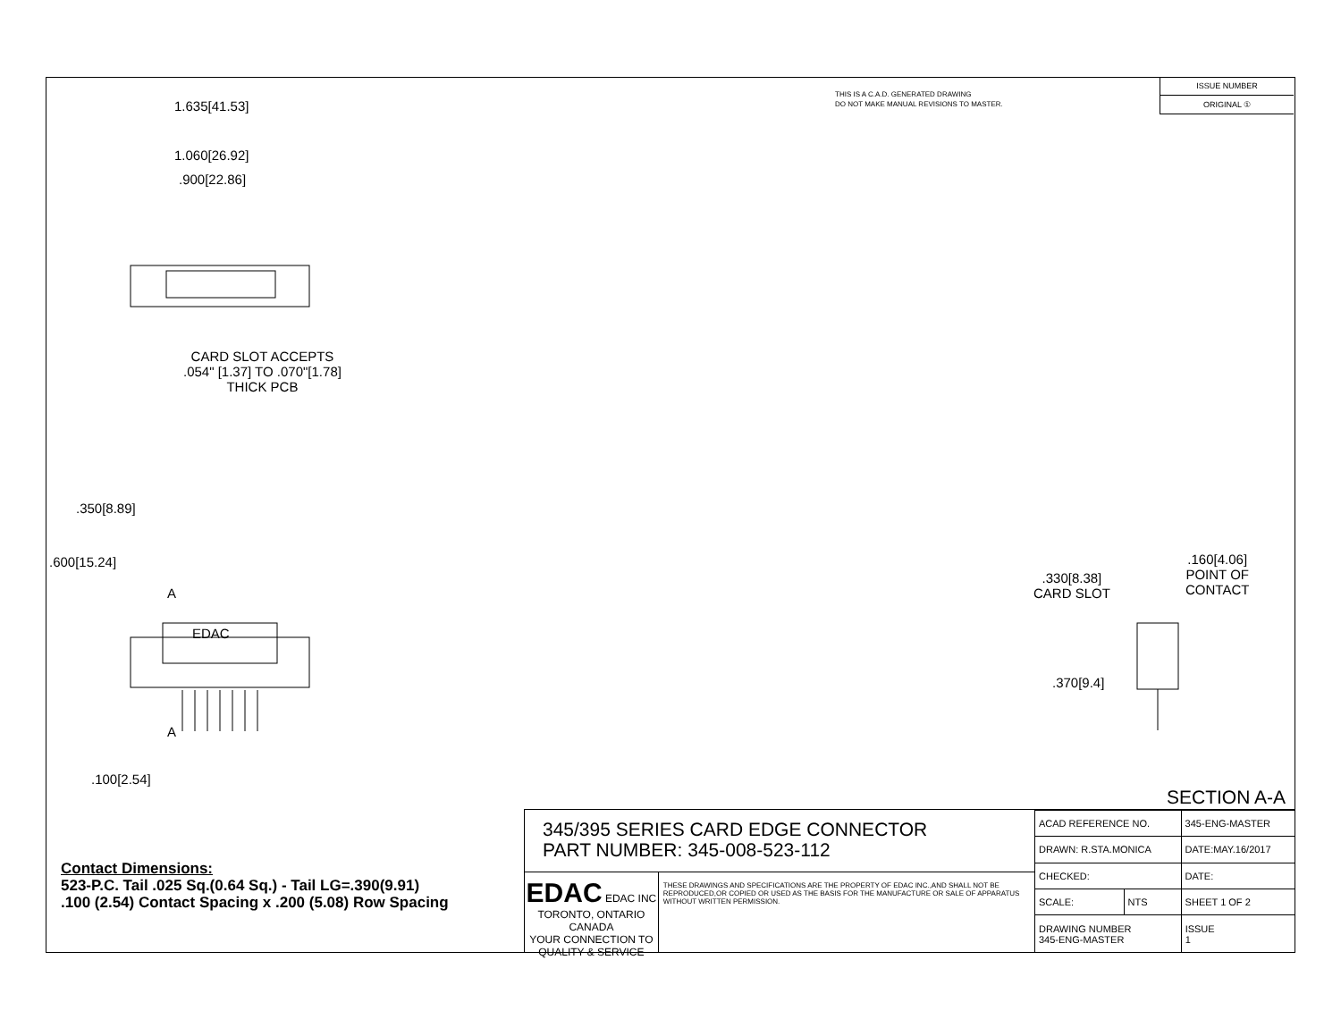THIS IS A C.A.D. GENERATED DRAWING
DO NOT MAKE MANUAL REVISIONS TO MASTER.
ISSUE NUMBER
ORIGINAL ①
1.635[41.53]
1.060[26.92]
.900[22.86]
CARD SLOT ACCEPTS
.054" [1.37] TO .070"[1.78]
THICK PCB
.600[15.24]
.350[8.89]
A
EDAC
A
.100[2.54]
.330[8.38]
CARD SLOT
.160[4.06]
POINT OF
CONTACT
.370[9.4]
SECTION A-A
Contact Dimensions:
523-P.C. Tail .025 Sq.(0.64 Sq.) - Tail LG=.390(9.91)
.100 (2.54) Contact Spacing x .200 (5.08) Row Spacing
345/395 SERIES CARD EDGE CONNECTOR
PART NUMBER: 345-008-523-112
EDAC EDAC INC
TORONTO, ONTARIO
CANADA
YOUR CONNECTION TO QUALITY & SERVICE
THESE DRAWINGS AND SPECIFICATIONS ARE THE PROPERTY OF EDAC INC.,AND SHALL NOT BE REPRODUCED,OR COPIED OR USED AS THE BASIS FOR THE MANUFACTURE OR SALE OF APPARATUS WITHOUT WRITTEN PERMISSION.
| ACAD REFERENCE NO. | | 345-ENG-MASTER | |
| DRAWN: R.STA.MONICA | | DATE:MAY.16/2017 | |
| CHECKED: | | DATE: | |
| SCALE: | NTS | SHEET 1 OF 2 | |
| DRAWING NUMBER 345-ENG-MASTER | | | ISSUE 1 |